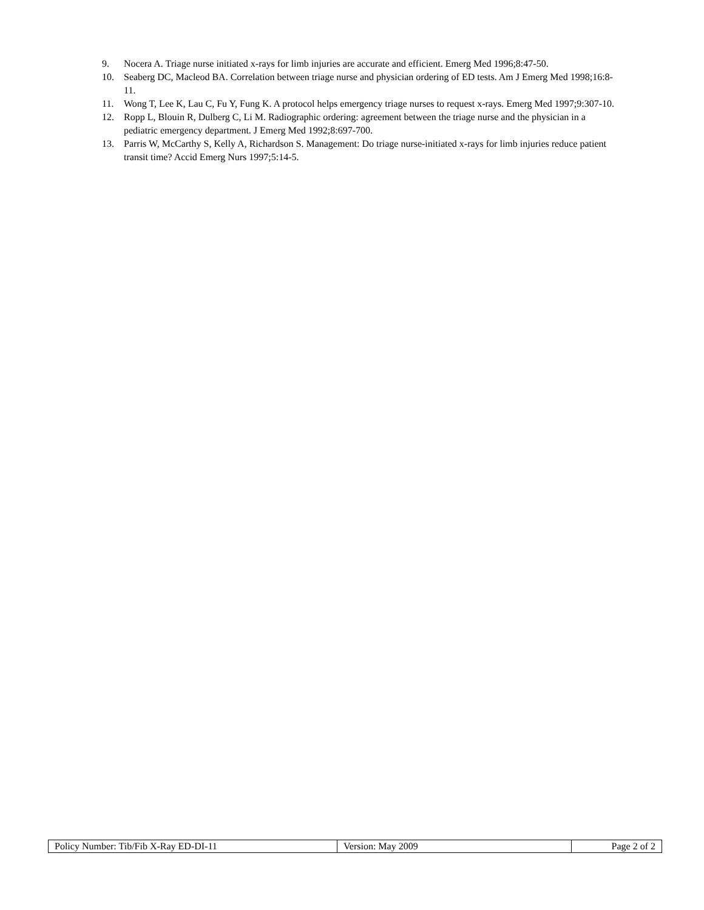9. Nocera A. Triage nurse initiated x-rays for limb injuries are accurate and efficient. Emerg Med 1996;8:47-50.
10. Seaberg DC, Macleod BA. Correlation between triage nurse and physician ordering of ED tests. Am J Emerg Med 1998;16:8-11.
11. Wong T, Lee K, Lau C, Fu Y, Fung K. A protocol helps emergency triage nurses to request x-rays. Emerg Med 1997;9:307-10.
12. Ropp L, Blouin R, Dulberg C, Li M. Radiographic ordering: agreement between the triage nurse and the physician in a pediatric emergency department. J Emerg Med 1992;8:697-700.
13. Parris W, McCarthy S, Kelly A, Richardson S. Management: Do triage nurse-initiated x-rays for limb injuries reduce patient transit time? Accid Emerg Nurs 1997;5:14-5.
| Policy Number: Tib/Fib X-Ray ED-DI-11 | Version: May 2009 | Page 2 of 2 |